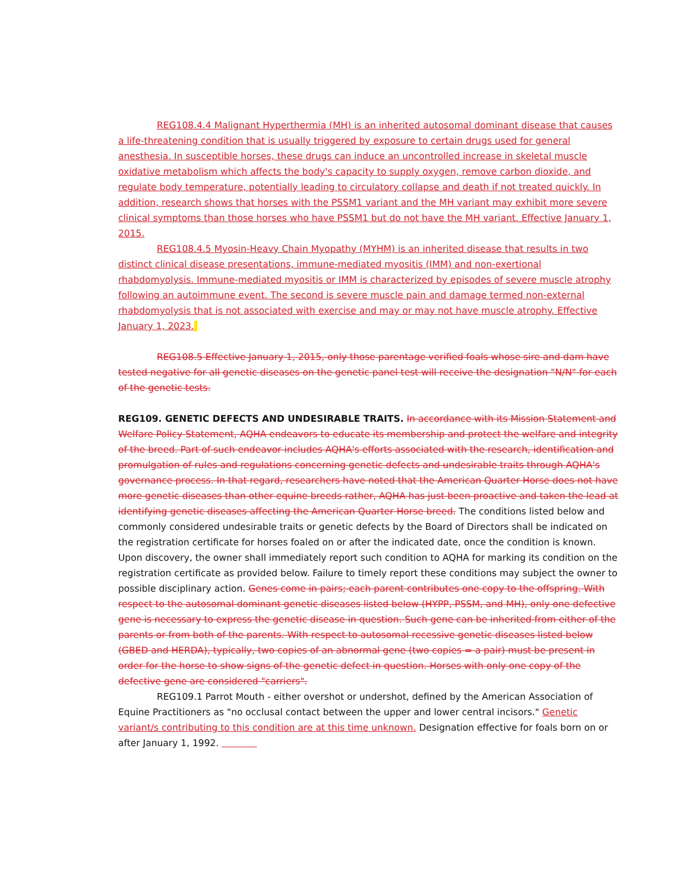REG108.4.4 Malignant Hyperthermia (MH) is an inherited autosomal dominant disease that causes a life-threatening condition that is usually triggered by exposure to certain drugs used for general anesthesia. In susceptible horses, these drugs can induce an uncontrolled increase in skeletal muscle oxidative metabolism which affects the body's capacity to supply oxygen, remove carbon dioxide, and regulate body temperature, potentially leading to circulatory collapse and death if not treated quickly. In addition, research shows that horses with the PSSM1 variant and the MH variant may exhibit more severe clinical symptoms than those horses who have PSSM1 but do not have the MH variant. Effective January 1, 2015.
REG108.4.5 Myosin-Heavy Chain Myopathy (MYHM) is an inherited disease that results in two distinct clinical disease presentations, immune-mediated myositis (IMM) and non-exertional rhabdomyolysis. Immune-mediated myositis or IMM is characterized by episodes of severe muscle atrophy following an autoimmune event. The second is severe muscle pain and damage termed non-external rhabdomyolysis that is not associated with exercise and may or may not have muscle atrophy. Effective January 1, 2023.
REG108.5 Effective January 1, 2015, only those parentage verified foals whose sire and dam have tested negative for all genetic diseases on the genetic panel test will receive the designation "N/N" for each of the genetic tests.
REG109. GENETIC DEFECTS AND UNDESIRABLE TRAITS. In accordance with its Mission Statement and Welfare Policy Statement, AQHA endeavors to educate its membership and protect the welfare and integrity of the breed. Part of such endeavor includes AQHA's efforts associated with the research, identification and promulgation of rules and regulations concerning genetic defects and undesirable traits through AQHA's governance process. In that regard, researchers have noted that the American Quarter Horse does not have more genetic diseases than other equine breeds rather, AQHA has just been proactive and taken the lead at identifying genetic diseases affecting the American Quarter Horse breed. The conditions listed below and commonly considered undesirable traits or genetic defects by the Board of Directors shall be indicated on the registration certificate for horses foaled on or after the indicated date, once the condition is known. Upon discovery, the owner shall immediately report such condition to AQHA for marking its condition on the registration certificate as provided below. Failure to timely report these conditions may subject the owner to possible disciplinary action. Genes come in pairs; each parent contributes one copy to the offspring. With respect to the autosomal dominant genetic diseases listed below (HYPP, PSSM, and MH), only one defective gene is necessary to express the genetic disease in question. Such gene can be inherited from either of the parents or from both of the parents. With respect to autosomal recessive genetic diseases listed below (GBED and HERDA), typically, two copies of an abnormal gene (two copies = a pair) must be present in order for the horse to show signs of the genetic defect in question. Horses with only one copy of the defective gene are considered "carriers".
REG109.1 Parrot Mouth - either overshot or undershot, defined by the American Association of Equine Practitioners as "no occlusal contact between the upper and lower central incisors." Genetic variant/s contributing to this condition are at this time unknown. Designation effective for foals born on or after January 1, 1992.